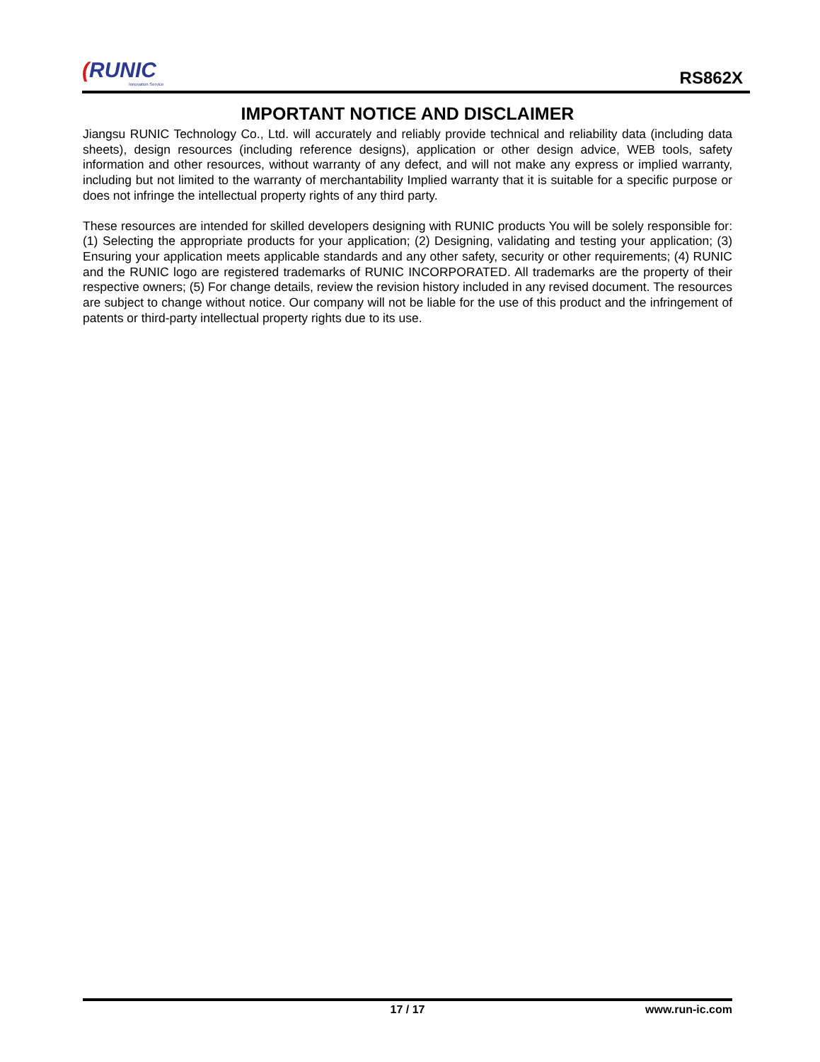(RUNIC
Innovation Service
RS862X
IMPORTANT NOTICE AND DISCLAIMER
Jiangsu RUNIC Technology Co., Ltd. will accurately and reliably provide technical and reliability data (including data sheets), design resources (including reference designs), application or other design advice, WEB tools, safety information and other resources, without warranty of any defect, and will not make any express or implied warranty, including but not limited to the warranty of merchantability Implied warranty that it is suitable for a specific purpose or does not infringe the intellectual property rights of any third party.
These resources are intended for skilled developers designing with RUNIC products You will be solely responsible for: (1) Selecting the appropriate products for your application; (2) Designing, validating and testing your application; (3) Ensuring your application meets applicable standards and any other safety, security or other requirements; (4) RUNIC and the RUNIC logo are registered trademarks of RUNIC INCORPORATED. All trademarks are the property of their respective owners; (5) For change details, review the revision history included in any revised document. The resources are subject to change without notice. Our company will not be liable for the use of this product and the infringement of patents or third-party intellectual property rights due to its use.
17 / 17 www.run-ic.com